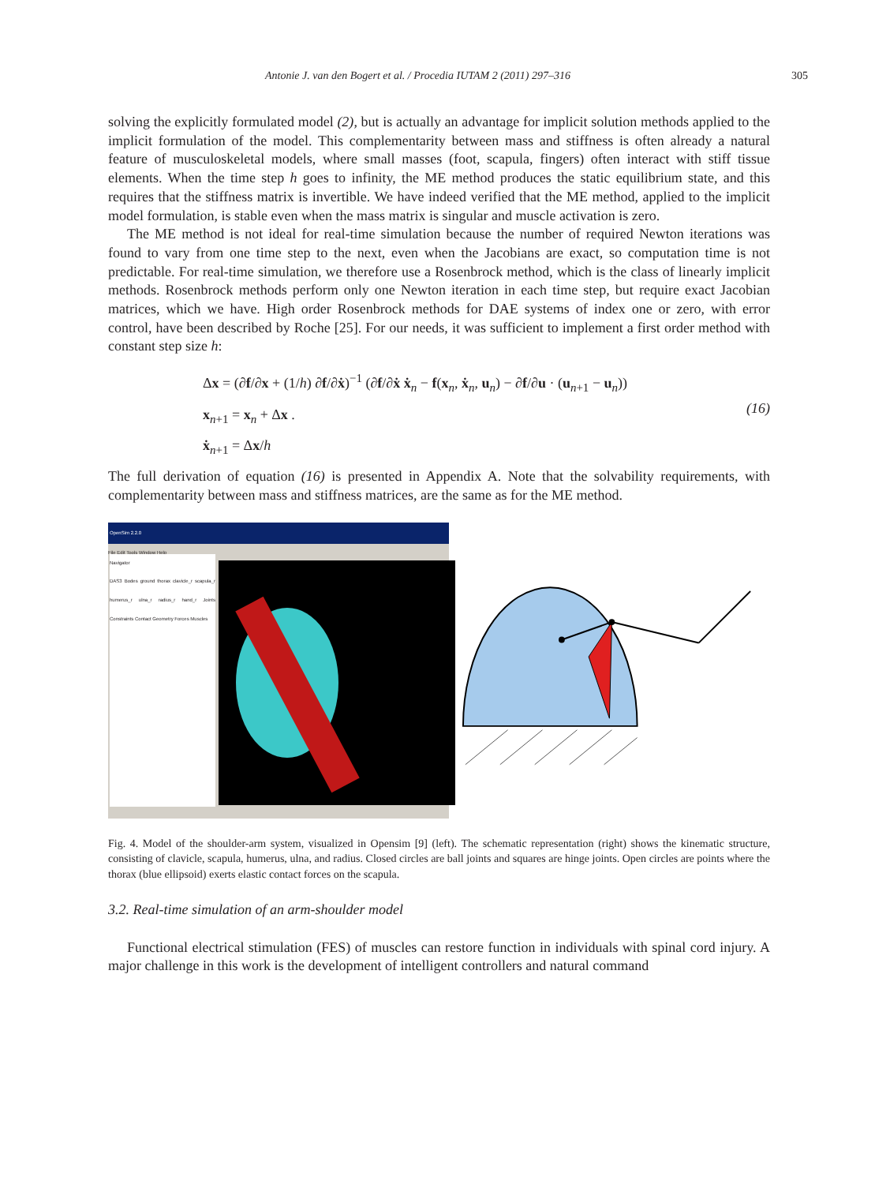Antonie J. van den Bogert et al. / Procedia IUTAM 2 (2011) 297–316 305
solving the explicitly formulated model (2), but is actually an advantage for implicit solution methods applied to the implicit formulation of the model. This complementarity between mass and stiffness is often already a natural feature of musculoskeletal models, where small masses (foot, scapula, fingers) often interact with stiff tissue elements. When the time step h goes to infinity, the ME method produces the static equilibrium state, and this requires that the stiffness matrix is invertible. We have indeed verified that the ME method, applied to the implicit model formulation, is stable even when the mass matrix is singular and muscle activation is zero.
The ME method is not ideal for real-time simulation because the number of required Newton iterations was found to vary from one time step to the next, even when the Jacobians are exact, so computation time is not predictable. For real-time simulation, we therefore use a Rosenbrock method, which is the class of linearly implicit methods. Rosenbrock methods perform only one Newton iteration in each time step, but require exact Jacobian matrices, which we have. High order Rosenbrock methods for DAE systems of index one or zero, with error control, have been described by Roche [25]. For our needs, it was sufficient to implement a first order method with constant step size h:
Δx = (∂f/∂x + (1/h) ∂f/∂ẋ)<sup>−1</sup> (∂f/∂ẋ ẋ<sub>n</sub> − f(x<sub>n</sub>, ẋ<sub>n</sub>, u<sub>n</sub>) − ∂f/∂u · (u<sub>n+1</sub> − u<sub>n</sub>))
x<sub>n+1</sub> = x<sub>n</sub> + Δx .
ẋ<sub>n+1</sub> = Δx/h
(16)
The full derivation of equation (16) is presented in Appendix A. Note that the solvability requirements, with complementarity between mass and stiffness matrices, are the same as for the ME method.
OpenSim 2.2.0
File Edit Tools Window Help
Navigator
DAS3 Bodes ground thorax clavicle_r scapula_r humerus_r ulna_r radius_r hand_r Joints Constraints Contact Geometry Forces Muscles
Fig. 4. Model of the shoulder-arm system, visualized in Opensim [9] (left). The schematic representation (right) shows the kinematic structure, consisting of clavicle, scapula, humerus, ulna, and radius. Closed circles are ball joints and squares are hinge joints. Open circles are points where the thorax (blue ellipsoid) exerts elastic contact forces on the scapula.
3.2. Real-time simulation of an arm-shoulder model
Functional electrical stimulation (FES) of muscles can restore function in individuals with spinal cord injury. A major challenge in this work is the development of intelligent controllers and natural command